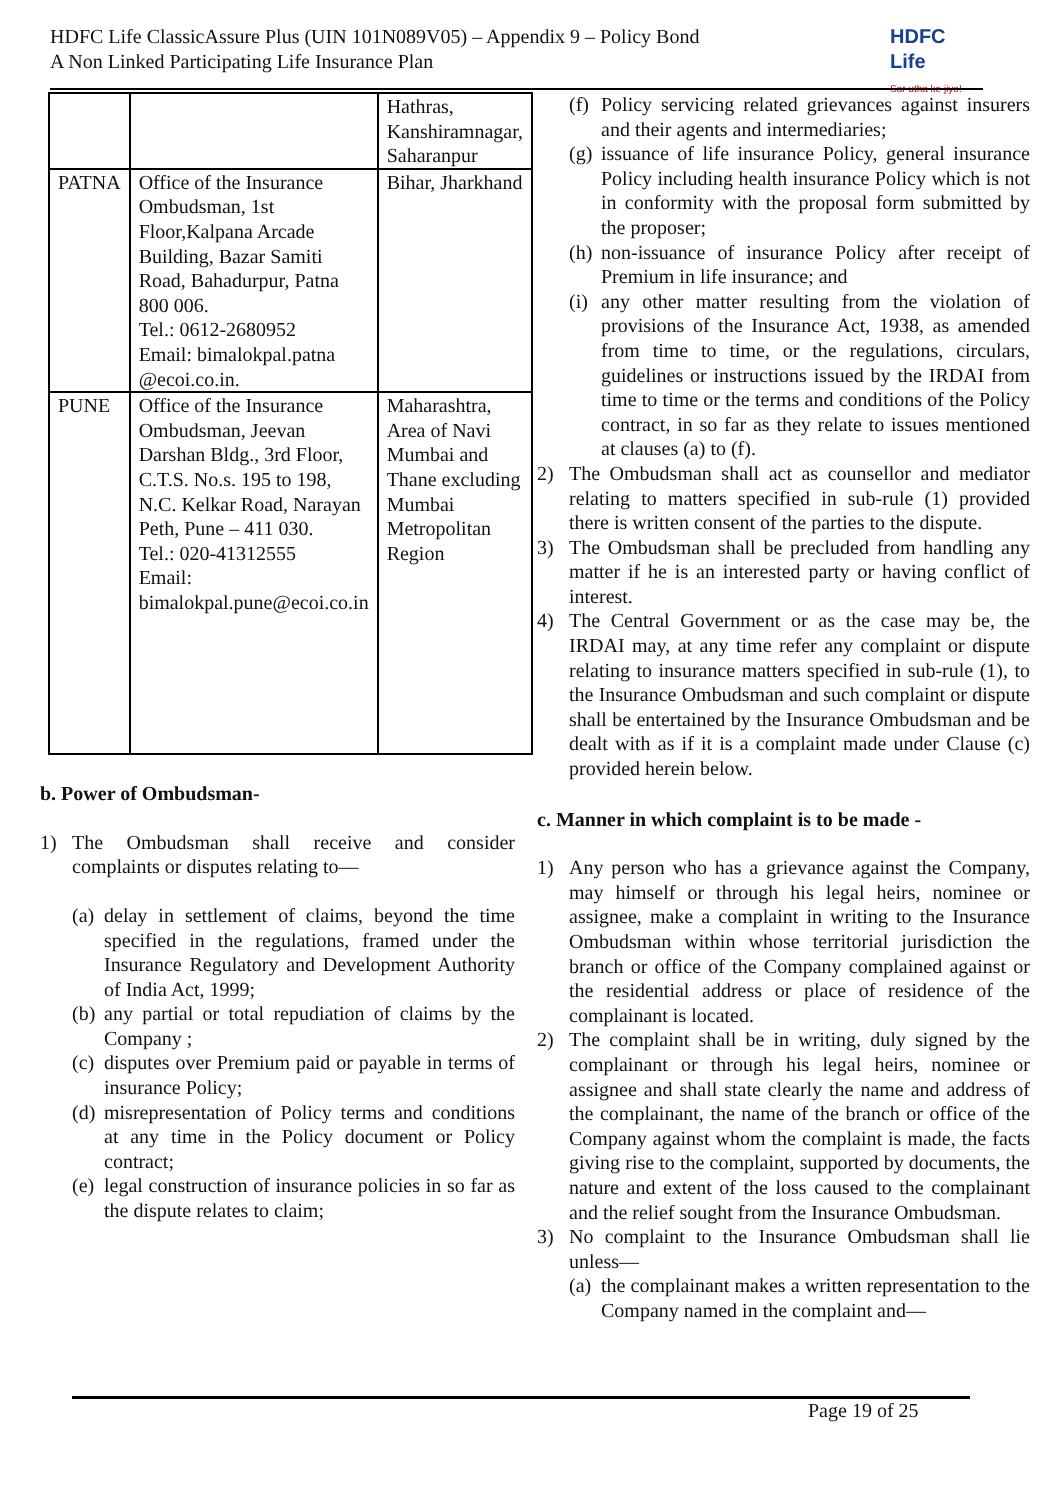HDFC Life ClassicAssure Plus (UIN 101N089V05) – Appendix 9 – Policy Bond
A Non Linked Participating Life Insurance Plan
HDFC Life
Sar utha ke jiyo!
| | | Hathras, Kanshiramnagar, Saharanpur |
| PATNA | Office of the Insurance Ombudsman, 1st Floor,Kalpana Arcade Building, Bazar Samiti Road, Bahadurpur, Patna 800 006. Tel.: 0612-2680952 Email: bimalokpal.patna @ecoi.co.in. | Bihar, Jharkhand |
| PUNE | Office of the Insurance Ombudsman, Jeevan Darshan Bldg., 3rd Floor, C.T.S. No.s. 195 to 198, N.C. Kelkar Road, Narayan Peth, Pune – 411 030. Tel.: 020-41312555 Email: bimalokpal.pune@ecoi.co.in | Maharashtra, Area of Navi Mumbai and Thane excluding Mumbai Metropolitan Region |
b. Power of Ombudsman-
1) The Ombudsman shall receive and consider complaints or disputes relating to—
(a) delay in settlement of claims, beyond the time specified in the regulations, framed under the Insurance Regulatory and Development Authority of India Act, 1999;
(b) any partial or total repudiation of claims by the Company ;
(c) disputes over Premium paid or payable in terms of insurance Policy;
(d) misrepresentation of Policy terms and conditions at any time in the Policy document or Policy contract;
(e) legal construction of insurance policies in so far as the dispute relates to claim;
(f) Policy servicing related grievances against insurers and their agents and intermediaries;
(g) issuance of life insurance Policy, general insurance Policy including health insurance Policy which is not in conformity with the proposal form submitted by the proposer;
(h) non-issuance of insurance Policy after receipt of Premium in life insurance; and
(i) any other matter resulting from the violation of provisions of the Insurance Act, 1938, as amended from time to time, or the regulations, circulars, guidelines or instructions issued by the IRDAI from time to time or the terms and conditions of the Policy contract, in so far as they relate to issues mentioned at clauses (a) to (f).
2) The Ombudsman shall act as counsellor and mediator relating to matters specified in sub-rule (1) provided there is written consent of the parties to the dispute.
3) The Ombudsman shall be precluded from handling any matter if he is an interested party or having conflict of interest.
4) The Central Government or as the case may be, the IRDAI may, at any time refer any complaint or dispute relating to insurance matters specified in sub-rule (1), to the Insurance Ombudsman and such complaint or dispute shall be entertained by the Insurance Ombudsman and be dealt with as if it is a complaint made under Clause (c) provided herein below.
c. Manner in which complaint is to be made -
1) Any person who has a grievance against the Company, may himself or through his legal heirs, nominee or assignee, make a complaint in writing to the Insurance Ombudsman within whose territorial jurisdiction the branch or office of the Company complained against or the residential address or place of residence of the complainant is located.
2) The complaint shall be in writing, duly signed by the complainant or through his legal heirs, nominee or assignee and shall state clearly the name and address of the complainant, the name of the branch or office of the Company against whom the complaint is made, the facts giving rise to the complaint, supported by documents, the nature and extent of the loss caused to the complainant and the relief sought from the Insurance Ombudsman.
3) No complaint to the Insurance Ombudsman shall lie unless—
(a) the complainant makes a written representation to the Company named in the complaint and—
Page 19 of 25